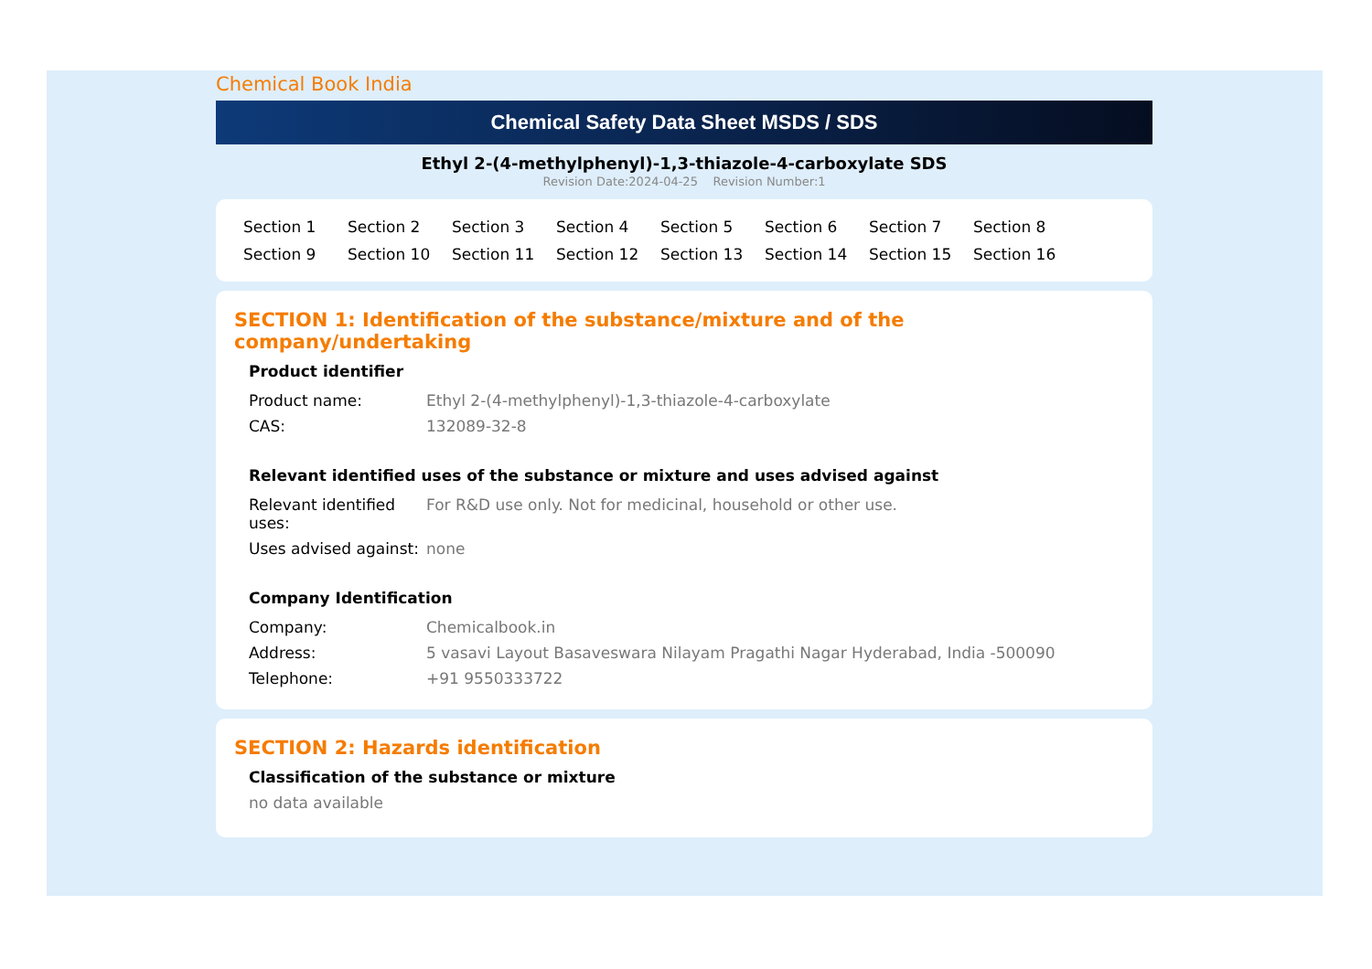Chemical Book India
Chemical Safety Data Sheet MSDS / SDS
Ethyl 2-(4-methylphenyl)-1,3-thiazole-4-carboxylate SDS
Revision Date:2024-04-25 Revision Number:1
Section 1 Section 2 Section 3 Section 4 Section 5 Section 6 Section 7 Section 8 Section 9 Section 10 Section 11 Section 12 Section 13 Section 14 Section 15 Section 16
SECTION 1: Identification of the substance/mixture and of the company/undertaking
Product identifier
| Product name: | Ethyl 2-(4-methylphenyl)-1,3-thiazole-4-carboxylate |
| CAS: | 132089-32-8 |
Relevant identified uses of the substance or mixture and uses advised against
| Relevant identified uses: | For R&D use only. Not for medicinal, household or other use. |
| Uses advised against: | none |
Company Identification
| Company: | Chemicalbook.in |
| Address: | 5 vasavi Layout Basaveswara Nilayam Pragathi Nagar Hyderabad, India -500090 |
| Telephone: | +91 9550333722 |
SECTION 2: Hazards identification
Classification of the substance or mixture
no data available